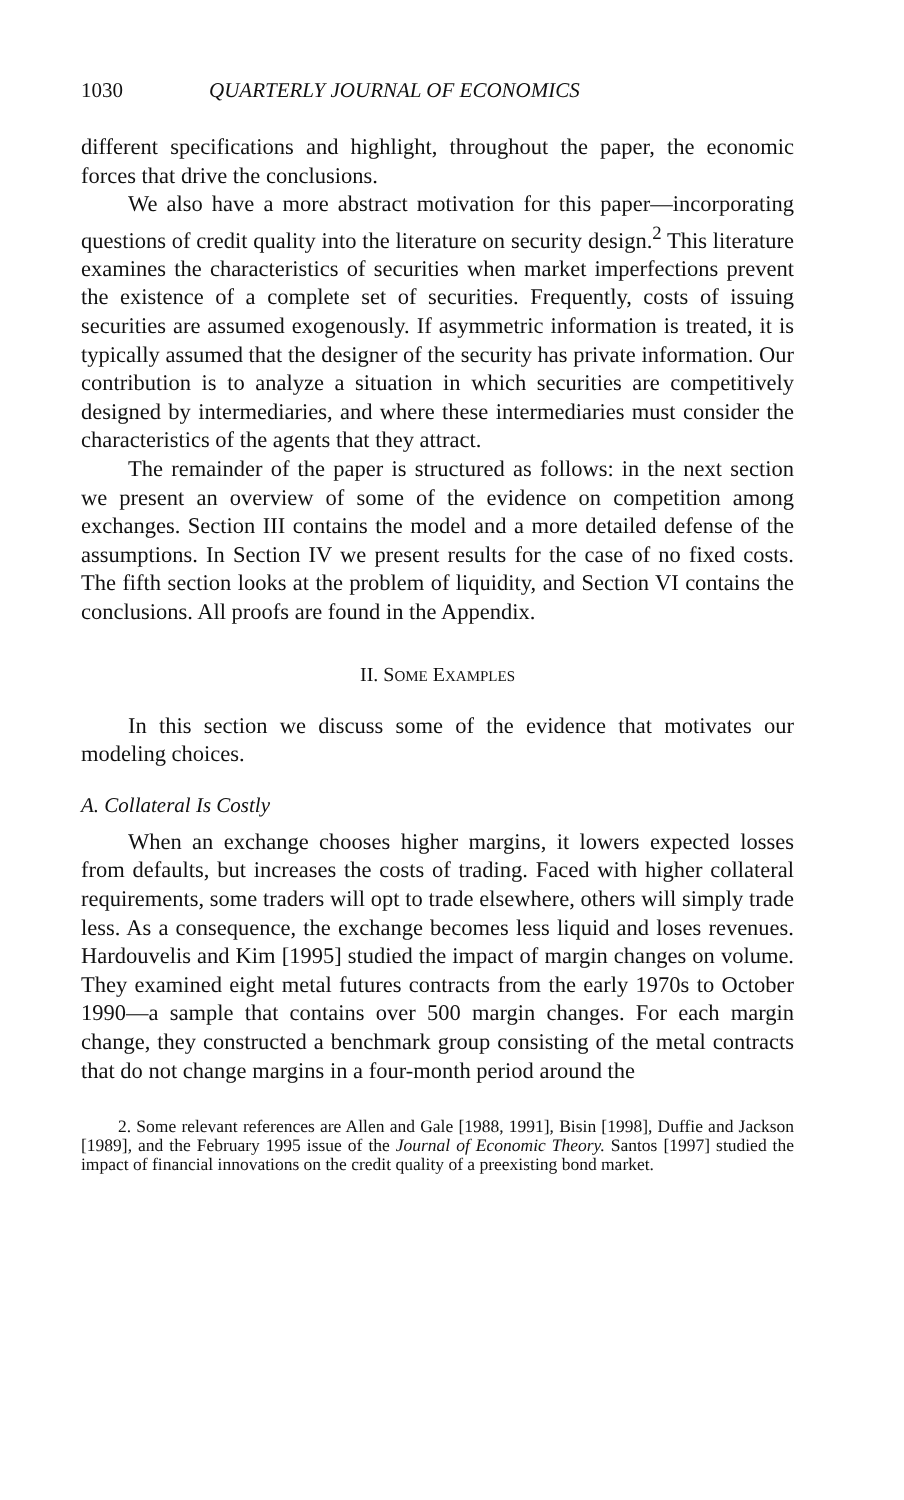1030 QUARTERLY JOURNAL OF ECONOMICS
different specifications and highlight, throughout the paper, the economic forces that drive the conclusions.
We also have a more abstract motivation for this paper—incorporating questions of credit quality into the literature on security design.<sup>2</sup> This literature examines the characteristics of securities when market imperfections prevent the existence of a complete set of securities. Frequently, costs of issuing securities are assumed exogenously. If asymmetric information is treated, it is typically assumed that the designer of the security has private information. Our contribution is to analyze a situation in which securities are competitively designed by intermediaries, and where these intermediaries must consider the characteristics of the agents that they attract.
The remainder of the paper is structured as follows: in the next section we present an overview of some of the evidence on competition among exchanges. Section III contains the model and a more detailed defense of the assumptions. In Section IV we present results for the case of no fixed costs. The fifth section looks at the problem of liquidity, and Section VI contains the conclusions. All proofs are found in the Appendix.
II. SOME EXAMPLES
In this section we discuss some of the evidence that motivates our modeling choices.
A. Collateral Is Costly
When an exchange chooses higher margins, it lowers expected losses from defaults, but increases the costs of trading. Faced with higher collateral requirements, some traders will opt to trade elsewhere, others will simply trade less. As a consequence, the exchange becomes less liquid and loses revenues. Hardouvelis and Kim [1995] studied the impact of margin changes on volume. They examined eight metal futures contracts from the early 1970s to October 1990—a sample that contains over 500 margin changes. For each margin change, they constructed a benchmark group consisting of the metal contracts that do not change margins in a four-month period around the
2. Some relevant references are Allen and Gale [1988, 1991], Bisin [1998], Duffie and Jackson [1989], and the February 1995 issue of the Journal of Economic Theory. Santos [1997] studied the impact of financial innovations on the credit quality of a preexisting bond market.